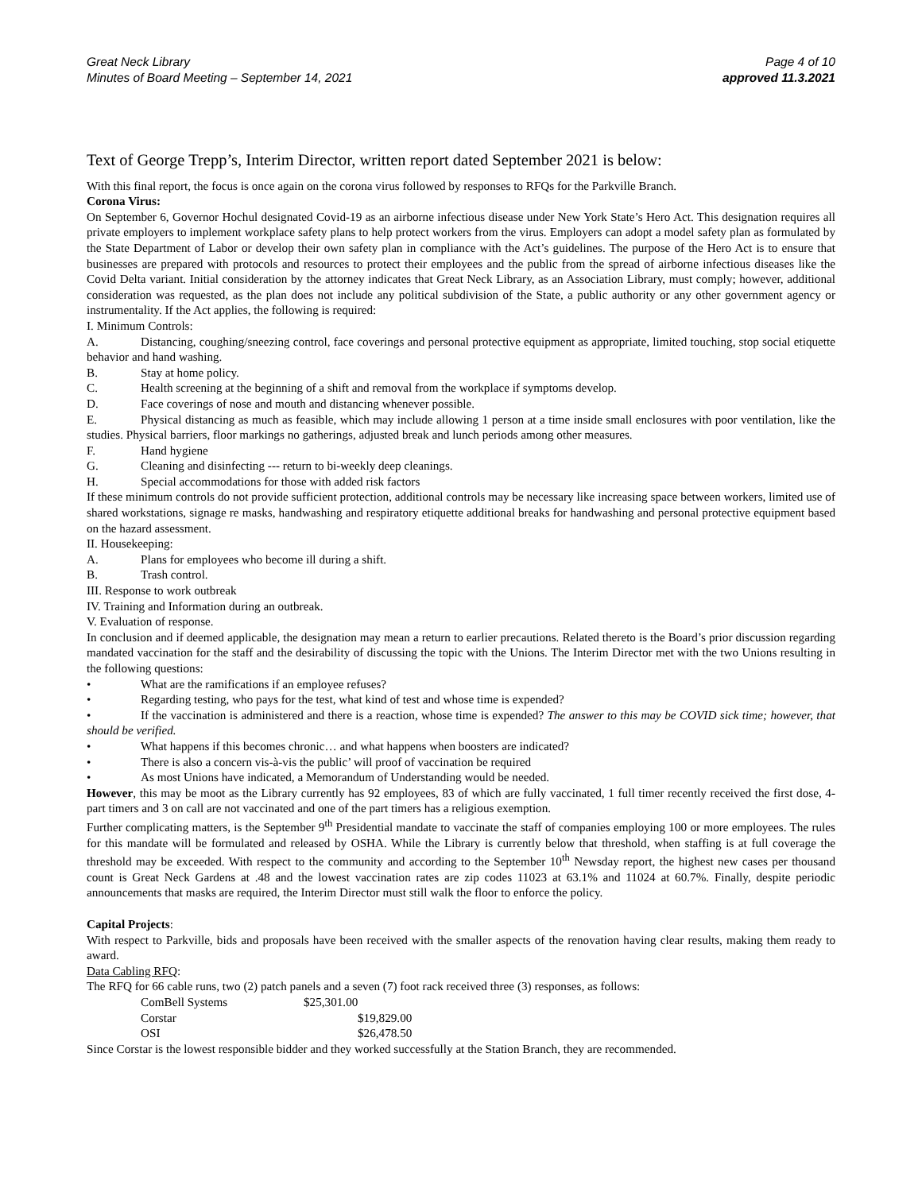Great Neck Library
Minutes of Board Meeting – September 14, 2021
Page 4 of 10
approved 11.3.2021
Text of George Trepp’s, Interim Director, written report dated September 2021 is below:
With this final report, the focus is once again on the corona virus followed by responses to RFQs for the Parkville Branch.
Corona Virus:
On September 6, Governor Hochul designated Covid-19 as an airborne infectious disease under New York State’s Hero Act. This designation requires all private employers to implement workplace safety plans to help protect workers from the virus. Employers can adopt a model safety plan as formulated by the State Department of Labor or develop their own safety plan in compliance with the Act’s guidelines. The purpose of the Hero Act is to ensure that businesses are prepared with protocols and resources to protect their employees and the public from the spread of airborne infectious diseases like the Covid Delta variant. Initial consideration by the attorney indicates that Great Neck Library, as an Association Library, must comply; however, additional consideration was requested, as the plan does not include any political subdivision of the State, a public authority or any other government agency or instrumentality. If the Act applies, the following is required:
I. Minimum Controls:
A. Distancing, coughing/sneezing control, face coverings and personal protective equipment as appropriate, limited touching, stop social etiquette behavior and hand washing.
B. Stay at home policy.
C. Health screening at the beginning of a shift and removal from the workplace if symptoms develop.
D. Face coverings of nose and mouth and distancing whenever possible.
E. Physical distancing as much as feasible, which may include allowing 1 person at a time inside small enclosures with poor ventilation, like the studies. Physical barriers, floor markings no gatherings, adjusted break and lunch periods among other measures.
F. Hand hygiene
G. Cleaning and disinfecting --- return to bi-weekly deep cleanings.
H. Special accommodations for those with added risk factors
If these minimum controls do not provide sufficient protection, additional controls may be necessary like increasing space between workers, limited use of shared workstations, signage re masks, handwashing and respiratory etiquette additional breaks for handwashing and personal protective equipment based on the hazard assessment.
II. Housekeeping:
A. Plans for employees who become ill during a shift.
B. Trash control.
III. Response to work outbreak
IV. Training and Information during an outbreak.
V. Evaluation of response.
In conclusion and if deemed applicable, the designation may mean a return to earlier precautions. Related thereto is the Board’s prior discussion regarding mandated vaccination for the staff and the desirability of discussing the topic with the Unions. The Interim Director met with the two Unions resulting in the following questions:
• What are the ramifications if an employee refuses?
• Regarding testing, who pays for the test, what kind of test and whose time is expended?
• If the vaccination is administered and there is a reaction, whose time is expended? The answer to this may be COVID sick time; however, that should be verified.
• What happens if this becomes chronic… and what happens when boosters are indicated?
• There is also a concern vis-à-vis the public’ will proof of vaccination be required
• As most Unions have indicated, a Memorandum of Understanding would be needed.
However, this may be moot as the Library currently has 92 employees, 83 of which are fully vaccinated, 1 full timer recently received the first dose, 4-part timers and 3 on call are not vaccinated and one of the part timers has a religious exemption.
Further complicating matters, is the September 9<sup>th</sup> Presidential mandate to vaccinate the staff of companies employing 100 or more employees. The rules for this mandate will be formulated and released by OSHA. While the Library is currently below that threshold, when staffing is at full coverage the threshold may be exceeded. With respect to the community and according to the September 10<sup>th</sup> Newsday report, the highest new cases per thousand count is Great Neck Gardens at .48 and the lowest vaccination rates are zip codes 11023 at 63.1% and 11024 at 60.7%. Finally, despite periodic announcements that masks are required, the Interim Director must still walk the floor to enforce the policy.
Capital Projects:
With respect to Parkville, bids and proposals have been received with the smaller aspects of the renovation having clear results, making them ready to award.
Data Cabling RFQ:
The RFQ for 66 cable runs, two (2) patch panels and a seven (7) foot rack received three (3) responses, as follows:
| ComBell Systems | $25,301.00 |
| Corstar | $19,829.00 |
| OSI | $26,478.50 |
Since Corstar is the lowest responsible bidder and they worked successfully at the Station Branch, they are recommended.